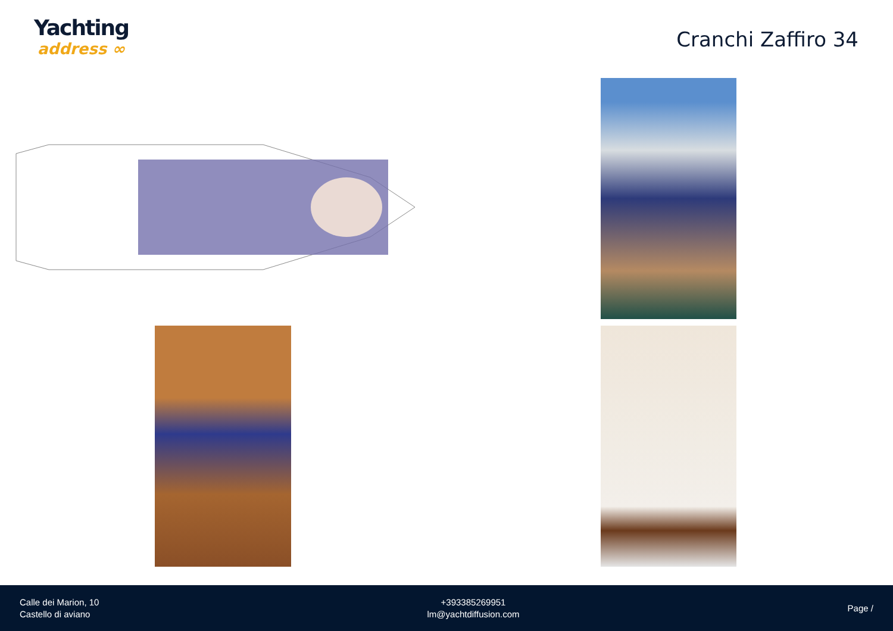Yachting
address ∞
Cranchi Zaffiro 34
Calle dei Marion, 10
Castello di aviano
+393385269951
lm@yachtdiffusion.com
Page /